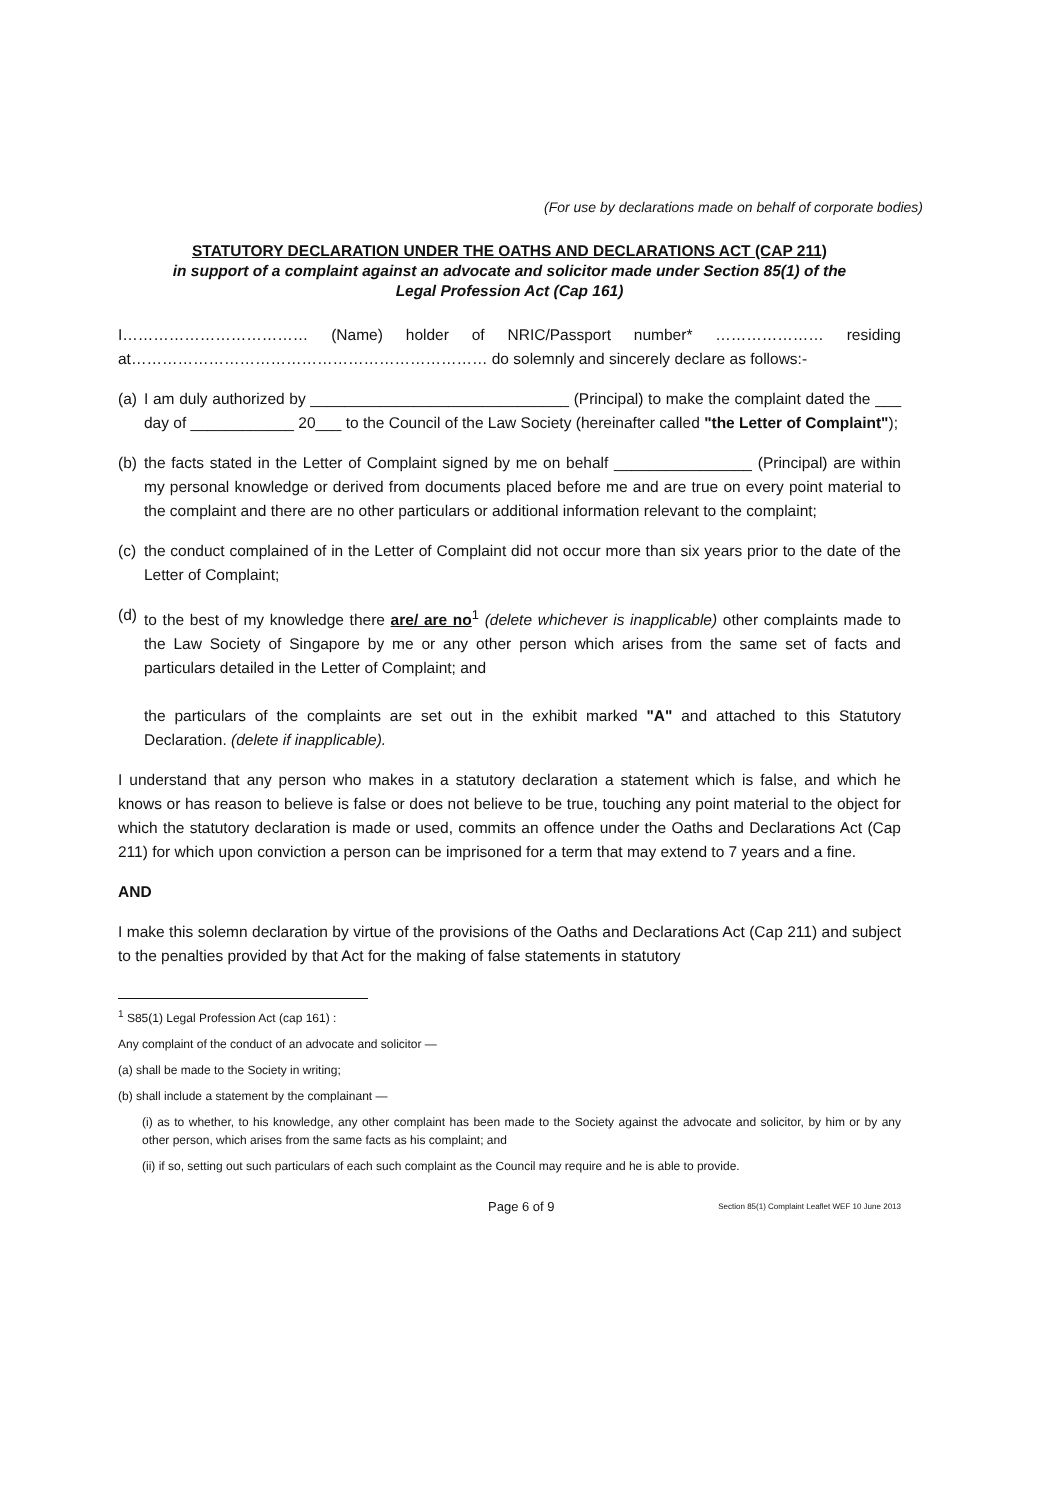(For use by declarations made on behalf of corporate bodies)
STATUTORY DECLARATION UNDER THE OATHS AND DECLARATIONS ACT (CAP 211)
in support of a complaint against an advocate and solicitor made under Section 85(1) of the
Legal Profession Act (Cap 161)
I……………………………… (Name) holder of NRIC/Passport number* ………………… residing at…………………………………………………………… do solemnly and sincerely declare as follows:-
(a) I am duly authorized by ______________________________ (Principal) to make the complaint dated the ___ day of ____________ 20___ to the Council of the Law Society (hereinafter called "the Letter of Complaint");
(b) the facts stated in the Letter of Complaint signed by me on behalf ________________ (Principal) are within my personal knowledge or derived from documents placed before me and are true on every point material to the complaint and there are no other particulars or additional information relevant to the complaint;
(c) the conduct complained of in the Letter of Complaint did not occur more than six years prior to the date of the Letter of Complaint;
(d) to the best of my knowledge there are/ are no<sup>1</sup> (delete whichever is inapplicable) other complaints made to the Law Society of Singapore by me or any other person which arises from the same set of facts and particulars detailed in the Letter of Complaint; and
the particulars of the complaints are set out in the exhibit marked "A" and attached to this Statutory Declaration. (delete if inapplicable).
I understand that any person who makes in a statutory declaration a statement which is false, and which he knows or has reason to believe is false or does not believe to be true, touching any point material to the object for which the statutory declaration is made or used, commits an offence under the Oaths and Declarations Act (Cap 211) for which upon conviction a person can be imprisoned for a term that may extend to 7 years and a fine.
AND
I make this solemn declaration by virtue of the provisions of the Oaths and Declarations Act (Cap 211) and subject to the penalties provided by that Act for the making of false statements in statutory
<sup>1</sup> S85(1) Legal Profession Act (cap 161) :
Any complaint of the conduct of an advocate and solicitor —
(a) shall be made to the Society in writing;
(b) shall include a statement by the complainant —
(i) as to whether, to his knowledge, any other complaint has been made to the Society against the advocate and solicitor, by him or by any other person, which arises from the same facts as his complaint; and
(ii) if so, setting out such particulars of each such complaint as the Council may require and he is able to provide.
Page 6 of 9 Section 85(1) Complaint Leaflet WEF 10 June 2013